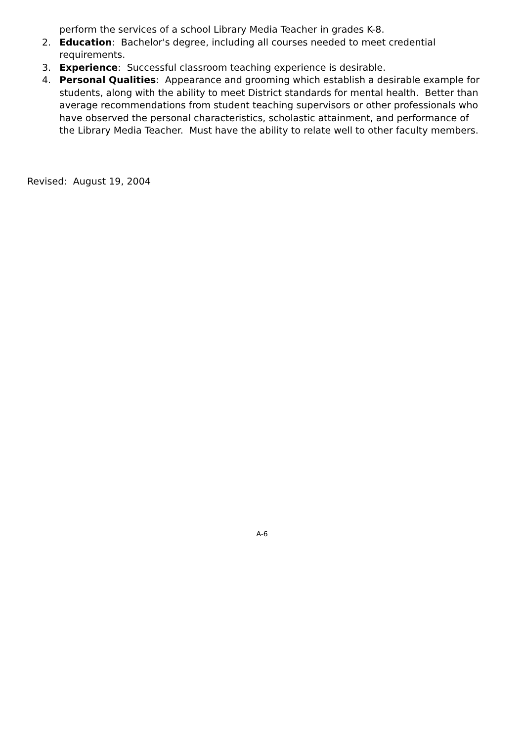perform the services of a school Library Media Teacher in grades K-8.
2. Education: Bachelor's degree, including all courses needed to meet credential requirements.
3. Experience: Successful classroom teaching experience is desirable.
4. Personal Qualities: Appearance and grooming which establish a desirable example for students, along with the ability to meet District standards for mental health. Better than average recommendations from student teaching supervisors or other professionals who have observed the personal characteristics, scholastic attainment, and performance of the Library Media Teacher. Must have the ability to relate well to other faculty members.
Revised: August 19, 2004
A-6